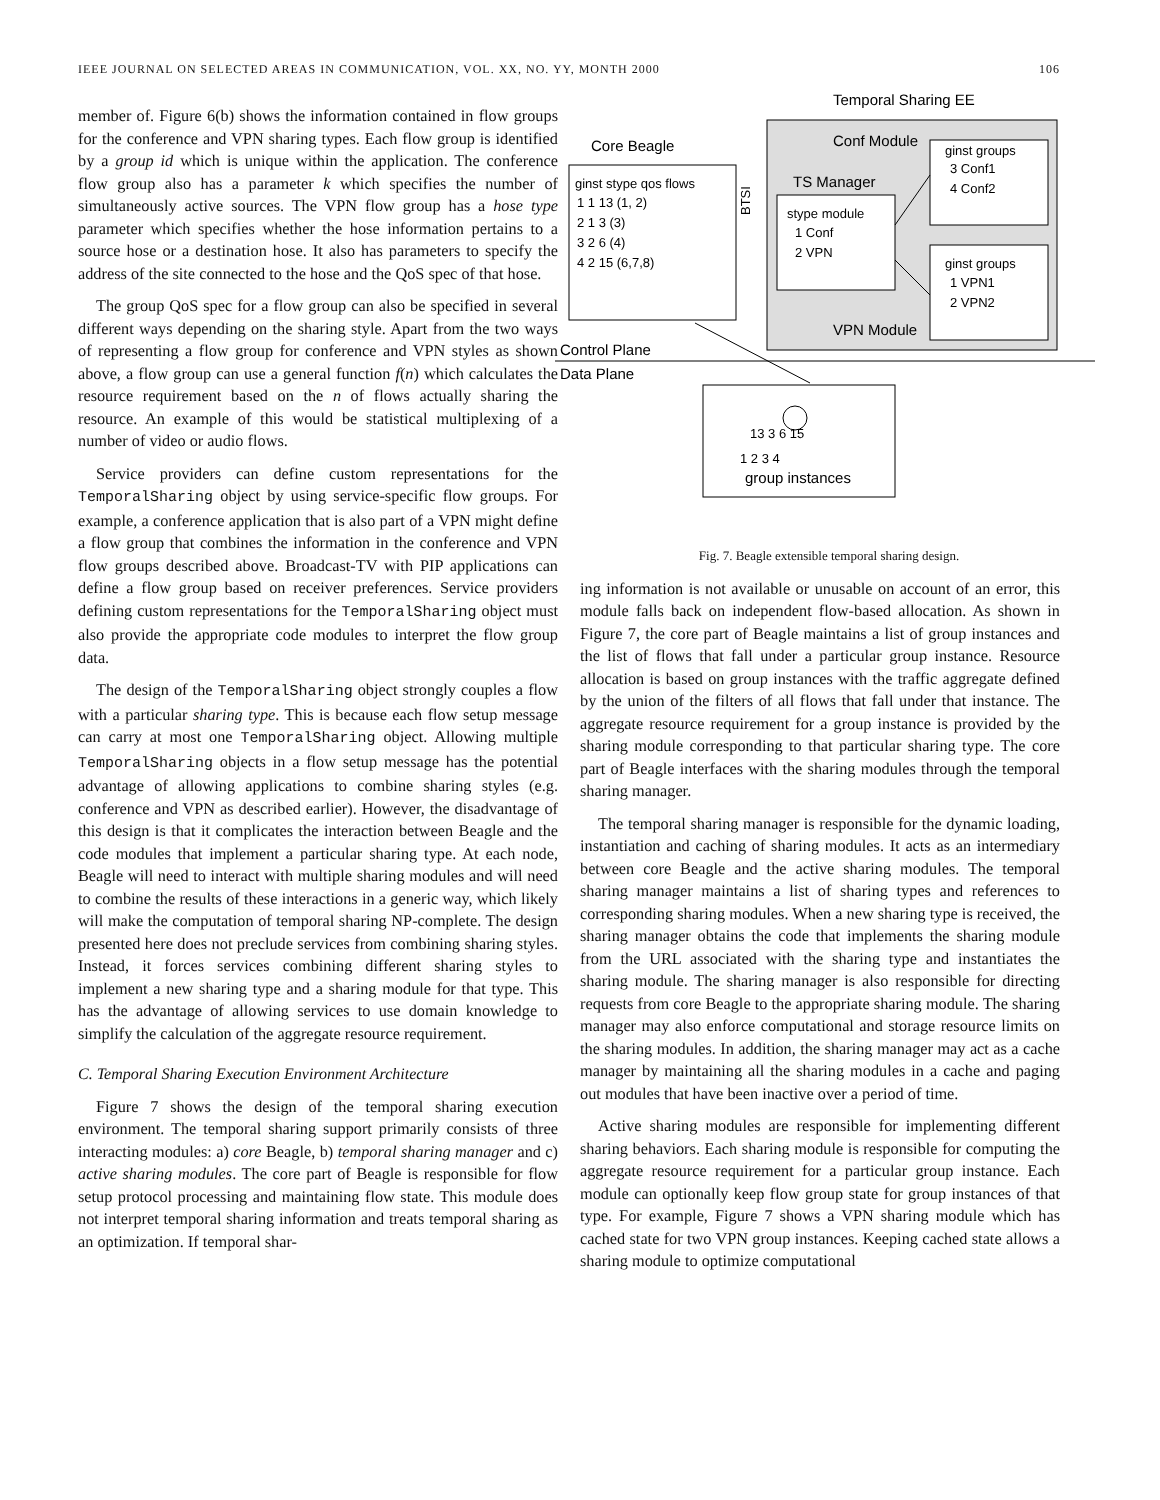IEEE JOURNAL ON SELECTED AREAS IN COMMUNICATION, VOL. XX, NO. YY, MONTH 2000 106
member of. Figure 6(b) shows the information contained in flow groups for the conference and VPN sharing types. Each flow group is identified by a group id which is unique within the application. The conference flow group also has a parameter k which specifies the number of simultaneously active sources. The VPN flow group has a hose type parameter which specifies whether the hose information pertains to a source hose or a destination hose. It also has parameters to specify the address of the site connected to the hose and the QoS spec of that hose.
The group QoS spec for a flow group can also be specified in several different ways depending on the sharing style. Apart from the two ways of representing a flow group for conference and VPN styles as shown above, a flow group can use a general function f(n) which calculates the resource requirement based on the n of flows actually sharing the resource. An example of this would be statistical multiplexing of a number of video or audio flows.
Service providers can define custom representations for the TemporalSharing object by using service-specific flow groups. For example, a conference application that is also part of a VPN might define a flow group that combines the information in the conference and VPN flow groups described above. Broadcast-TV with PIP applications can define a flow group based on receiver preferences. Service providers defining custom representations for the TemporalSharing object must also provide the appropriate code modules to interpret the flow group data.
The design of the TemporalSharing object strongly couples a flow with a particular sharing type. This is because each flow setup message can carry at most one TemporalSharing object. Allowing multiple TemporalSharing objects in a flow setup message has the potential advantage of allowing applications to combine sharing styles (e.g. conference and VPN as described earlier). However, the disadvantage of this design is that it complicates the interaction between Beagle and the code modules that implement a particular sharing type. At each node, Beagle will need to interact with multiple sharing modules and will need to combine the results of these interactions in a generic way, which likely will make the computation of temporal sharing NP-complete. The design presented here does not preclude services from combining sharing styles. Instead, it forces services combining different sharing styles to implement a new sharing type and a sharing module for that type. This has the advantage of allowing services to use domain knowledge to simplify the calculation of the aggregate resource requirement.
C. Temporal Sharing Execution Environment Architecture
Figure 7 shows the design of the temporal sharing execution environment. The temporal sharing support primarily consists of three interacting modules: a) core Beagle, b) temporal sharing manager and c) active sharing modules. The core part of Beagle is responsible for flow setup protocol processing and maintaining flow state. This module does not interpret temporal sharing information and treats temporal sharing as an optimization. If temporal shar-
Temporal Sharing EE
Conf Module
Core Beagle
TS Manager
VPN Module
Control Plane
Data Plane
ginst stype qos flows
1 1 13 (1, 2)
2 1 3 (3)
3 2 6 (4)
4 2 15 (6,7,8)
stype module
1 Conf
2 VPN
ginst groups
3 Conf1
4 Conf2
ginst groups
1 VPN1
2 VPN2
BTSI
13 3 6 15
1 2 3 4
group instances
Fig. 7. Beagle extensible temporal sharing design.
ing information is not available or unusable on account of an error, this module falls back on independent flow-based allocation. As shown in Figure 7, the core part of Beagle maintains a list of group instances and the list of flows that fall under a particular group instance. Resource allocation is based on group instances with the traffic aggregate defined by the union of the filters of all flows that fall under that instance. The aggregate resource requirement for a group instance is provided by the sharing module corresponding to that particular sharing type. The core part of Beagle interfaces with the sharing modules through the temporal sharing manager.
The temporal sharing manager is responsible for the dynamic loading, instantiation and caching of sharing modules. It acts as an intermediary between core Beagle and the active sharing modules. The temporal sharing manager maintains a list of sharing types and references to corresponding sharing modules. When a new sharing type is received, the sharing manager obtains the code that implements the sharing module from the URL associated with the sharing type and instantiates the sharing module. The sharing manager is also responsible for directing requests from core Beagle to the appropriate sharing module. The sharing manager may also enforce computational and storage resource limits on the sharing modules. In addition, the sharing manager may act as a cache manager by maintaining all the sharing modules in a cache and paging out modules that have been inactive over a period of time.
Active sharing modules are responsible for implementing different sharing behaviors. Each sharing module is responsible for computing the aggregate resource requirement for a particular group instance. Each module can optionally keep flow group state for group instances of that type. For example, Figure 7 shows a VPN sharing module which has cached state for two VPN group instances. Keeping cached state allows a sharing module to optimize computational